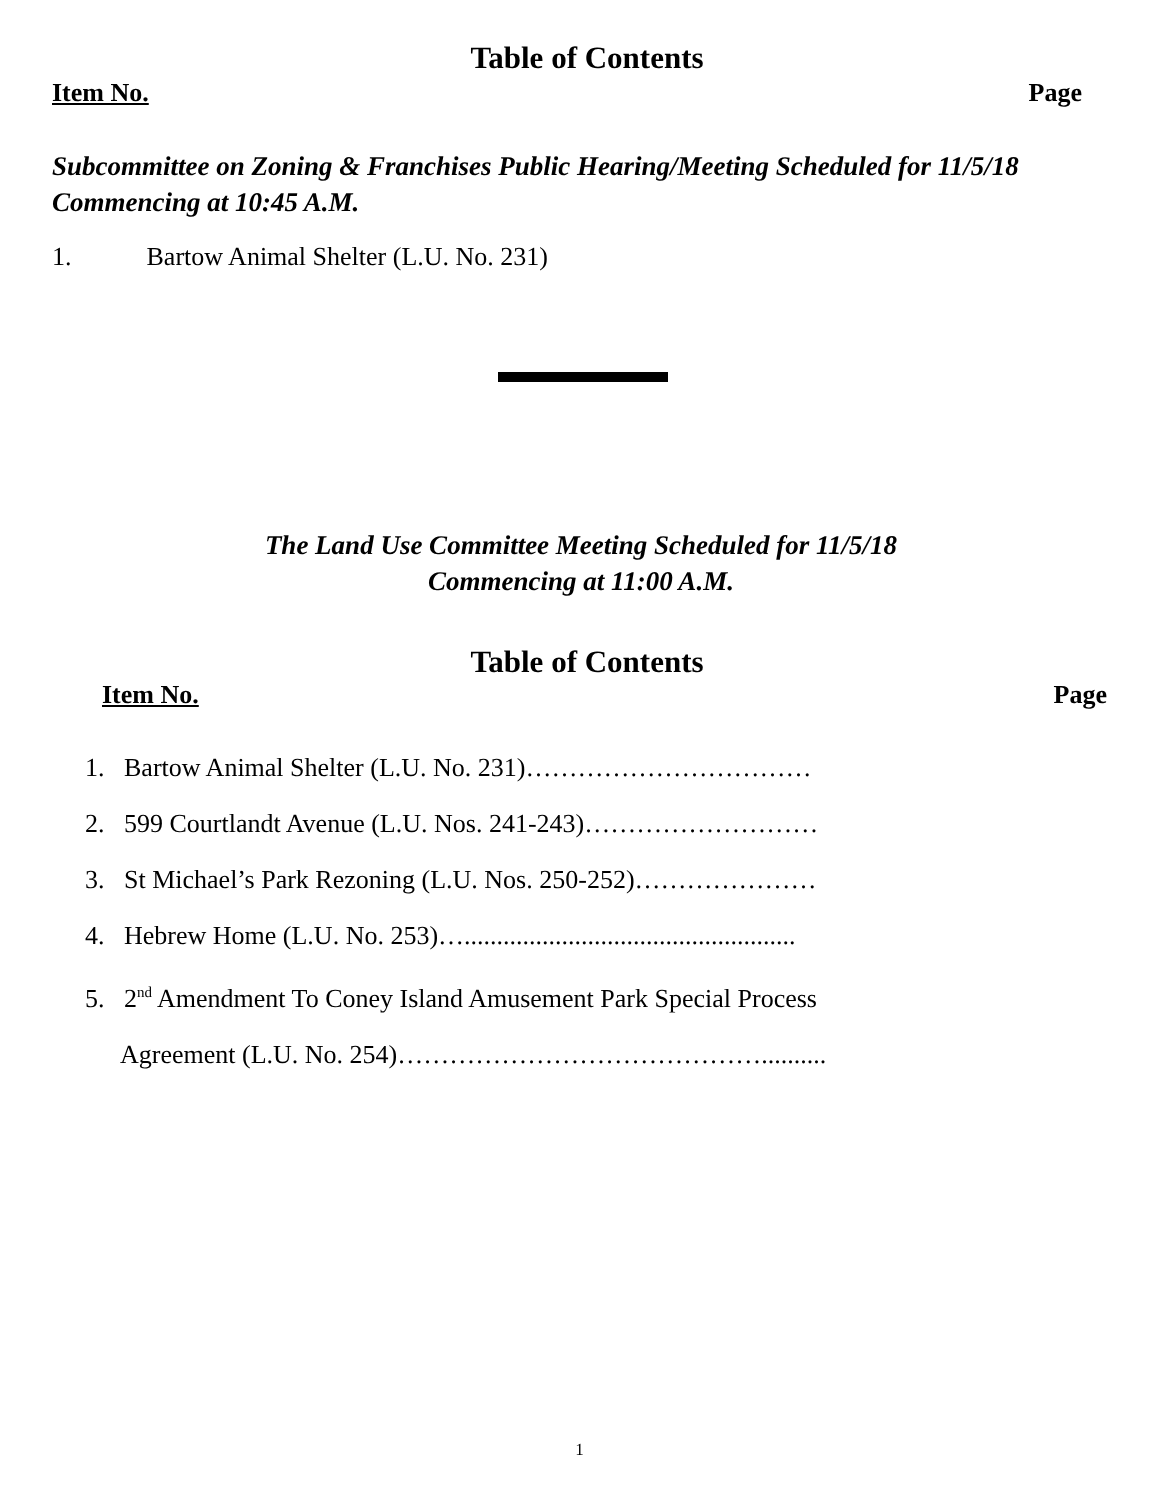Table of Contents
Item No. Page
Subcommittee on Zoning & Franchises Public Hearing/Meeting Scheduled for 11/5/18 Commencing at 10:45 A.M.
1. Bartow Animal Shelter (L.U. No. 231)
The Land Use Committee Meeting Scheduled for 11/5/18
Commencing at 11:00 A.M.
Table of Contents
Item No. Page
1. Bartow Animal Shelter (L.U. No. 231)……………………………
2. 599 Courtlandt Avenue (L.U. Nos. 241-243)………………………
3. St Michael’s Park Rezoning (L.U. Nos. 250-252)…………………
4. Hebrew Home (L.U. No. 253)…...................................................
5. 2<sup>nd</sup> Amendment To Coney Island Amusement Park Special Process
Agreement (L.U. No. 254)……………………………………..........
1